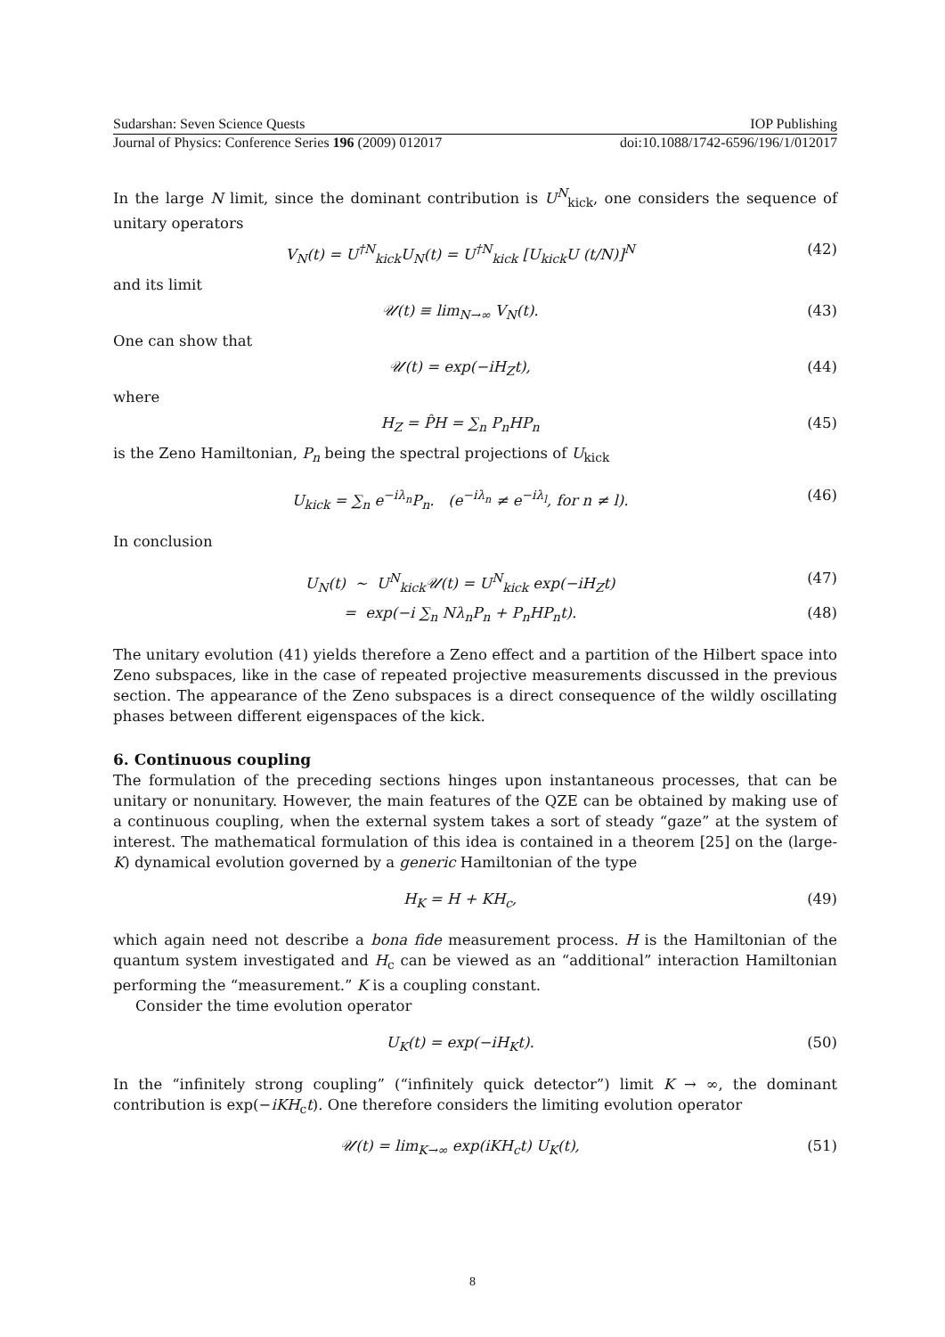Sudarshan: Seven Science Quests IOP Publishing
Journal of Physics: Conference Series 196 (2009) 012017 doi:10.1088/1742-6596/196/1/012017
In the large N limit, since the dominant contribution is U<sup>N</sup><sub>kick</sub>, one considers the sequence of unitary operators
V<sub>N</sub>(t) = U<sup>†N</sup><sub>kick</sub>U<sub>N</sub>(t) = U<sup>†N</sup><sub>kick</sub> [U<sub>kick</sub>U (t/N)]<sup>N</sup> (42)
and its limit
𝒰(t) ≡ lim<sub>N→∞</sub> V<sub>N</sub>(t). (43)
One can show that
𝒰(t) = exp(−iH<sub>Z</sub>t), (44)
where
H<sub>Z</sub> = P̂H = ∑<sub>n</sub> P<sub>n</sub>HP<sub>n</sub> (45)
is the Zeno Hamiltonian, P<sub>n</sub> being the spectral projections of U<sub>kick</sub>
U<sub>kick</sub> = ∑<sub>n</sub> e<sup>−iλ<sub>n</sub></sup>P<sub>n</sub>. (e<sup>−iλ<sub>n</sub></sup> ≠ e<sup>−iλ<sub>l</sub></sup>, for n ≠ l). (46)
In conclusion
U<sub>N</sub>(t) ∼ U<sup>N</sup><sub>kick</sub>𝒰(t) = U<sup>N</sup><sub>kick</sub> exp(−iH<sub>Z</sub>t) (47)
= exp(−i ∑<sub>n</sub> Nλ<sub>n</sub>P<sub>n</sub> + P<sub>n</sub>HP<sub>n</sub>t). (48)
The unitary evolution (41) yields therefore a Zeno effect and a partition of the Hilbert space into Zeno subspaces, like in the case of repeated projective measurements discussed in the previous section. The appearance of the Zeno subspaces is a direct consequence of the wildly oscillating phases between different eigenspaces of the kick.
6. Continuous coupling
The formulation of the preceding sections hinges upon instantaneous processes, that can be unitary or nonunitary. However, the main features of the QZE can be obtained by making use of a continuous coupling, when the external system takes a sort of steady “gaze” at the system of interest. The mathematical formulation of this idea is contained in a theorem [25] on the (large-K) dynamical evolution governed by a generic Hamiltonian of the type
H<sub>K</sub> = H + KH<sub>c</sub>, (49)
which again need not describe a bona fide measurement process. H is the Hamiltonian of the quantum system investigated and H<sub>c</sub> can be viewed as an “additional” interaction Hamiltonian performing the “measurement.” K is a coupling constant.
Consider the time evolution operator
U<sub>K</sub>(t) = exp(−iH<sub>K</sub>t). (50)
In the “infinitely strong coupling” (“infinitely quick detector”) limit K → ∞, the dominant contribution is exp(−iKH<sub>c</sub>t). One therefore considers the limiting evolution operator
𝒰(t) = lim<sub>K→∞</sub> exp(iKH<sub>c</sub>t) U<sub>K</sub>(t), (51)
8